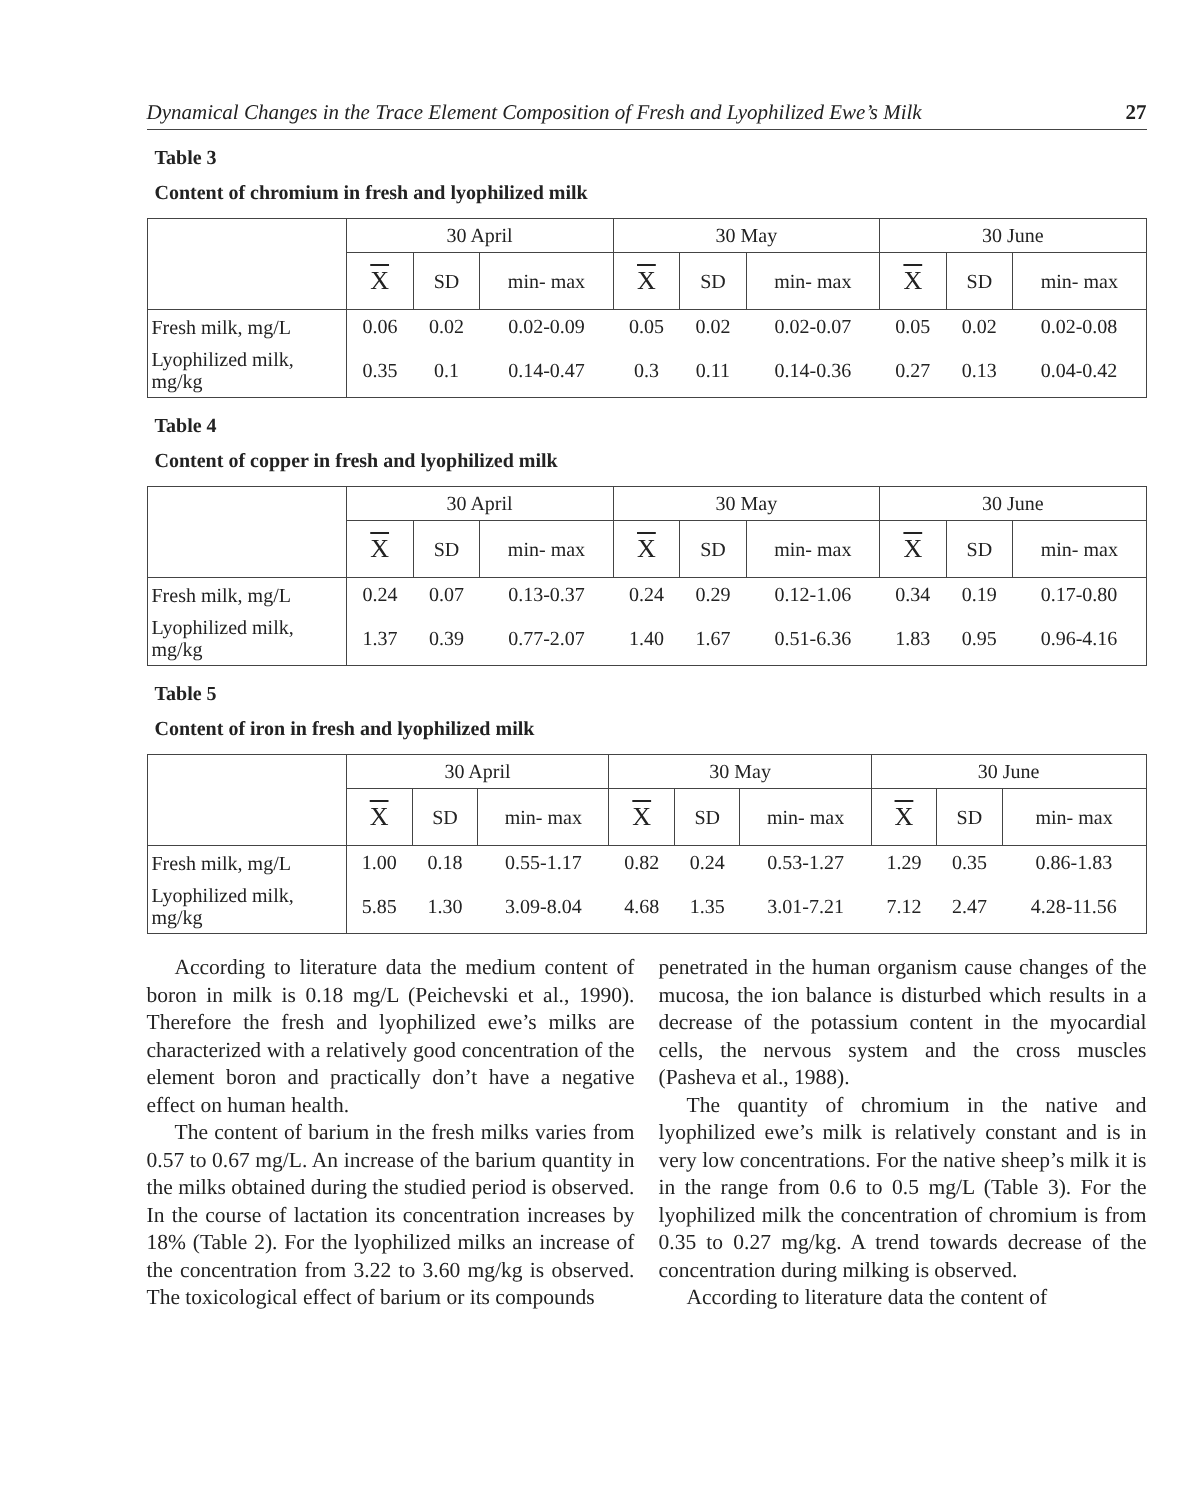Dynamical Changes in the Trace Element Composition of Fresh and Lyophilized Ewe’s Milk 27
Table 3
Content of chromium in fresh and lyophilized milk
| | 30 April | | | 30 May | | | 30 June | | |
| --- | --- | --- | --- | --- | --- | --- | --- | --- | --- |
| | X | SD | min- max | X | SD | min- max | X | SD | min- max |
| Fresh milk, mg/L | 0.06 | 0.02 | 0.02-0.09 | 0.05 | 0.02 | 0.02-0.07 | 0.05 | 0.02 | 0.02-0.08 |
| Lyophilized milk, mg/kg | 0.35 | 0.1 | 0.14-0.47 | 0.3 | 0.11 | 0.14-0.36 | 0.27 | 0.13 | 0.04-0.42 |
Table 4
Content of copper in fresh and lyophilized milk
| | 30 April | | | 30 May | | | 30 June | | |
| --- | --- | --- | --- | --- | --- | --- | --- | --- | --- |
| | X | SD | min- max | X | SD | min- max | X | SD | min- max |
| Fresh milk, mg/L | 0.24 | 0.07 | 0.13-0.37 | 0.24 | 0.29 | 0.12-1.06 | 0.34 | 0.19 | 0.17-0.80 |
| Lyophilized milk, mg/kg | 1.37 | 0.39 | 0.77-2.07 | 1.40 | 1.67 | 0.51-6.36 | 1.83 | 0.95 | 0.96-4.16 |
Table 5
Content of iron in fresh and lyophilized milk
| | 30 April | | | 30 May | | | 30 June | | |
| --- | --- | --- | --- | --- | --- | --- | --- | --- | --- |
| | X | SD | min- max | X | SD | min- max | X | SD | min- max |
| Fresh milk, mg/L | 1.00 | 0.18 | 0.55-1.17 | 0.82 | 0.24 | 0.53-1.27 | 1.29 | 0.35 | 0.86-1.83 |
| Lyophilized milk, mg/kg | 5.85 | 1.30 | 3.09-8.04 | 4.68 | 1.35 | 3.01-7.21 | 7.12 | 2.47 | 4.28-11.56 |
According to literature data the medium content of boron in milk is 0.18 mg/L (Peichevski et al., 1990). Therefore the fresh and lyophilized ewe’s milks are characterized with a relatively good concentration of the element boron and practically don’t have a negative effect on human health.
The content of barium in the fresh milks varies from 0.57 to 0.67 mg/L. An increase of the barium quantity in the milks obtained during the studied period is observed. In the course of lactation its concentration increases by 18% (Table 2). For the lyophilized milks an increase of the concentration from 3.22 to 3.60 mg/kg is observed. The toxicological effect of barium or its compounds
penetrated in the human organism cause changes of the mucosa, the ion balance is disturbed which results in a decrease of the potassium content in the myocardial cells, the nervous system and the cross muscles (Pasheva et al., 1988).
The quantity of chromium in the native and lyophilized ewe’s milk is relatively constant and is in very low concentrations. For the native sheep’s milk it is in the range from 0.6 to 0.5 mg/L (Table 3). For the lyophilized milk the concentration of chromium is from 0.35 to 0.27 mg/kg. A trend towards decrease of the concentration during milking is observed.
According to literature data the content of